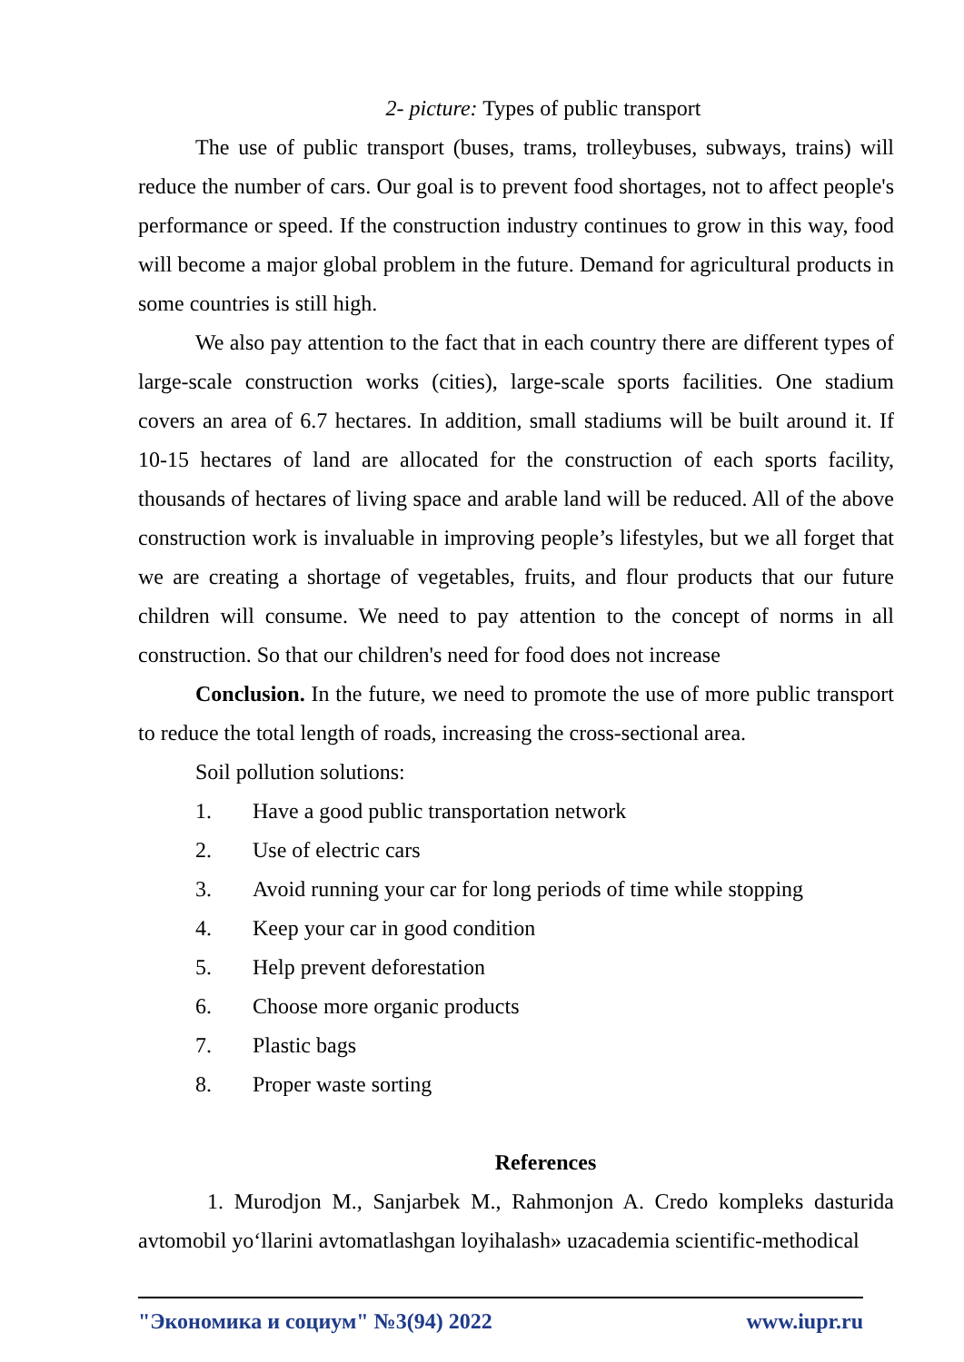2- picture: Types of public transport
The use of public transport (buses, trams, trolleybuses, subways, trains) will reduce the number of cars. Our goal is to prevent food shortages, not to affect people's performance or speed. If the construction industry continues to grow in this way, food will become a major global problem in the future. Demand for agricultural products in some countries is still high.
We also pay attention to the fact that in each country there are different types of large-scale construction works (cities), large-scale sports facilities. One stadium covers an area of 6.7 hectares. In addition, small stadiums will be built around it. If 10-15 hectares of land are allocated for the construction of each sports facility, thousands of hectares of living space and arable land will be reduced. All of the above construction work is invaluable in improving people’s lifestyles, but we all forget that we are creating a shortage of vegetables, fruits, and flour products that our future children will consume. We need to pay attention to the concept of norms in all construction. So that our children's need for food does not increase
Conclusion. In the future, we need to promote the use of more public transport to reduce the total length of roads, increasing the cross-sectional area.
Soil pollution solutions:
1. Have a good public transportation network
2. Use of electric cars
3. Avoid running your car for long periods of time while stopping
4. Keep your car in good condition
5. Help prevent deforestation
6. Choose more organic products
7. Plastic bags
8. Proper waste sorting
References
1. Murodjon M., Sanjarbek M., Rahmonjon A. Credo kompleks dasturida avtomobil yo‘llarini avtomatlashgan loyihalash» uzacademia scientific-methodical
"Экономика и социум" №3(94) 2022 www.iupr.ru